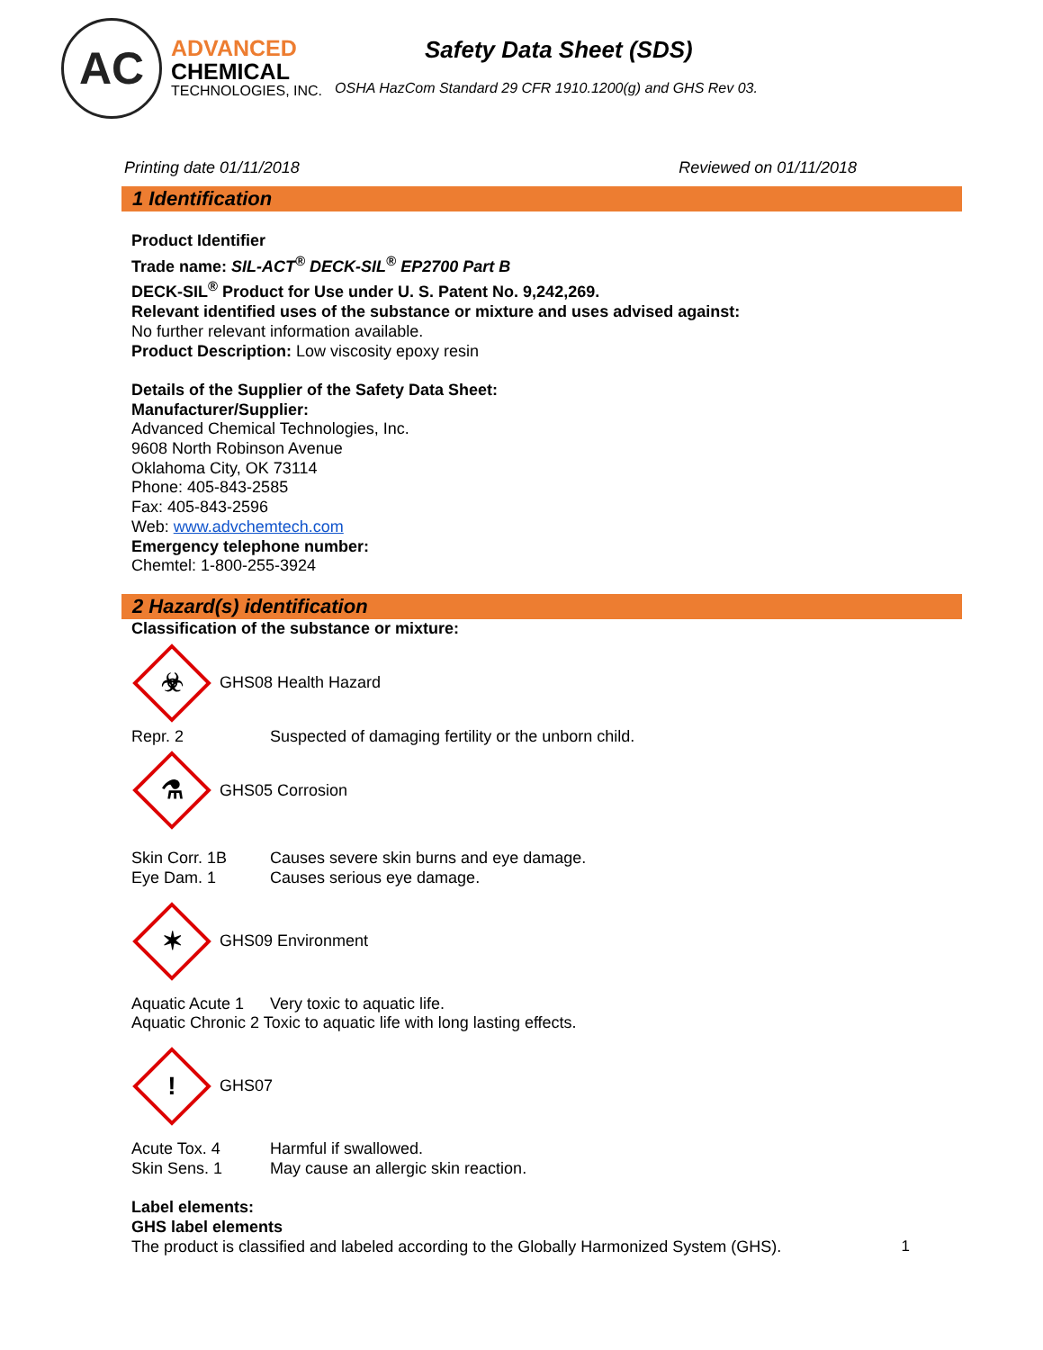AC
ADVANCED
CHEMICAL
TECHNOLOGIES, INC.
Safety Data Sheet (SDS)
OSHA HazCom Standard 29 CFR 1910.1200(g) and GHS Rev 03.
Printing date 01/11/2018 Reviewed on 01/11/2018
1 Identification
Product Identifier
Trade name: SIL-ACT<sup>®</sup> DECK-SIL<sup>®</sup> EP2700 Part B
DECK-SIL<sup>®</sup> Product for Use under U. S. Patent No. 9,242,269.
Relevant identified uses of the substance or mixture and uses advised against:
No further relevant information available.
Product Description: Low viscosity epoxy resin
Details of the Supplier of the Safety Data Sheet:
Manufacturer/Supplier:
Advanced Chemical Technologies, Inc.
9608 North Robinson Avenue
Oklahoma City, OK 73114
Phone: 405-843-2585
Fax: 405-843-2596
Web: www.advchemtech.com
Emergency telephone number:
Chemtel: 1-800-255-3924
2 Hazard(s) identification
Classification of the substance or mixture:
☣
GHS08 Health Hazard
Repr. 2 Suspected of damaging fertility or the unborn child.
⚗
GHS05 Corrosion
Skin Corr. 1B Causes severe skin burns and eye damage.
Eye Dam. 1 Causes serious eye damage.
✶
GHS09 Environment
Aquatic Acute 1 Very toxic to aquatic life.
Aquatic Chronic 2 Toxic to aquatic life with long lasting effects.
!
GHS07
Acute Tox. 4 Harmful if swallowed.
Skin Sens. 1 May cause an allergic skin reaction.
Label elements:
GHS label elements
The product is classified and labeled according to the Globally Harmonized System (GHS).
1